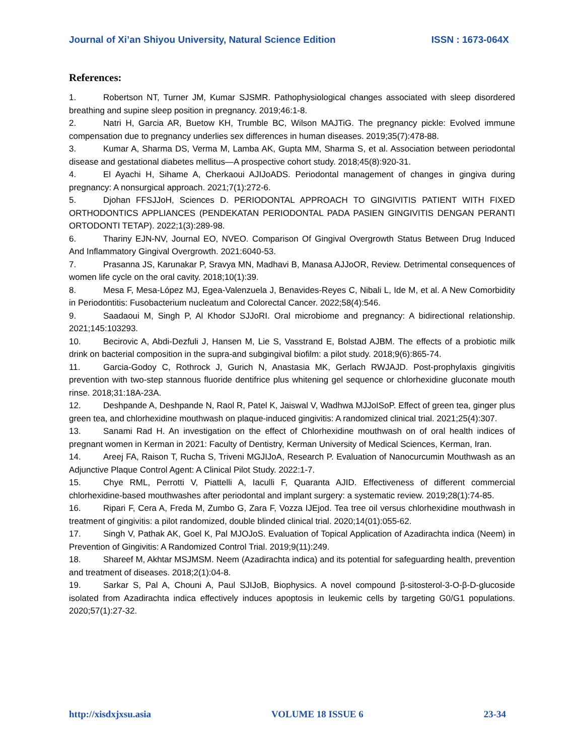Journal of Xi’an Shiyou University, Natural Science Edition ISSN : 1673-064X
References:
1. Robertson NT, Turner JM, Kumar SJSMR. Pathophysiological changes associated with sleep disordered breathing and supine sleep position in pregnancy. 2019;46:1-8.
2. Natri H, Garcia AR, Buetow KH, Trumble BC, Wilson MAJTiG. The pregnancy pickle: Evolved immune compensation due to pregnancy underlies sex differences in human diseases. 2019;35(7):478-88.
3. Kumar A, Sharma DS, Verma M, Lamba AK, Gupta MM, Sharma S, et al. Association between periodontal disease and gestational diabetes mellitus—A prospective cohort study. 2018;45(8):920-31.
4. El Ayachi H, Sihame A, Cherkaoui AJIJoADS. Periodontal management of changes in gingiva during pregnancy: A nonsurgical approach. 2021;7(1):272-6.
5. Djohan FFSJJoH, Sciences D. PERIODONTAL APPROACH TO GINGIVITIS PATIENT WITH FIXED ORTHODONTICS APPLIANCES (PENDEKATAN PERIODONTAL PADA PASIEN GINGIVITIS DENGAN PERANTI ORTODONTI TETAP). 2022;1(3):289-98.
6. Thariny EJN-NV, Journal EO, NVEO. Comparison Of Gingival Overgrowth Status Between Drug Induced And Inflammatory Gingival Overgrowth. 2021:6040-53.
7. Prasanna JS, Karunakar P, Sravya MN, Madhavi B, Manasa AJJoOR, Review. Detrimental consequences of women life cycle on the oral cavity. 2018;10(1):39.
8. Mesa F, Mesa-López MJ, Egea-Valenzuela J, Benavides-Reyes C, Nibali L, Ide M, et al. A New Comorbidity in Periodontitis: Fusobacterium nucleatum and Colorectal Cancer. 2022;58(4):546.
9. Saadaoui M, Singh P, Al Khodor SJJoRI. Oral microbiome and pregnancy: A bidirectional relationship. 2021;145:103293.
10. Becirovic A, Abdi-Dezfuli J, Hansen M, Lie S, Vasstrand E, Bolstad AJBM. The effects of a probiotic milk drink on bacterial composition in the supra-and subgingival biofilm: a pilot study. 2018;9(6):865-74.
11. Garcia-Godoy C, Rothrock J, Gurich N, Anastasia MK, Gerlach RWJAJD. Post-prophylaxis gingivitis prevention with two-step stannous fluoride dentifrice plus whitening gel sequence or chlorhexidine gluconate mouth rinse. 2018;31:18A-23A.
12. Deshpande A, Deshpande N, Raol R, Patel K, Jaiswal V, Wadhwa MJJoISoP. Effect of green tea, ginger plus green tea, and chlorhexidine mouthwash on plaque-induced gingivitis: A randomized clinical trial. 2021;25(4):307.
13. Sanami Rad H. An investigation on the effect of Chlorhexidine mouthwash on of oral health indices of pregnant women in Kerman in 2021: Faculty of Dentistry, Kerman University of Medical Sciences, Kerman, Iran.
14. Areej FA, Raison T, Rucha S, Triveni MGJIJoA, Research P. Evaluation of Nanocurcumin Mouthwash as an Adjunctive Plaque Control Agent: A Clinical Pilot Study. 2022:1-7.
15. Chye RML, Perrotti V, Piattelli A, Iaculli F, Quaranta AJID. Effectiveness of different commercial chlorhexidine-based mouthwashes after periodontal and implant surgery: a systematic review. 2019;28(1):74-85.
16. Ripari F, Cera A, Freda M, Zumbo G, Zara F, Vozza IJEjod. Tea tree oil versus chlorhexidine mouthwash in treatment of gingivitis: a pilot randomized, double blinded clinical trial. 2020;14(01):055-62.
17. Singh V, Pathak AK, Goel K, Pal MJOJoS. Evaluation of Topical Application of Azadirachta indica (Neem) in Prevention of Gingivitis: A Randomized Control Trial. 2019;9(11):249.
18. Shareef M, Akhtar MSJMSM. Neem (Azadirachta indica) and its potential for safeguarding health, prevention and treatment of diseases. 2018;2(1):04-8.
19. Sarkar S, Pal A, Chouni A, Paul SJIJoB, Biophysics. A novel compound β-sitosterol-3-O-β-D-glucoside isolated from Azadirachta indica effectively induces apoptosis in leukemic cells by targeting G0/G1 populations. 2020;57(1):27-32.
http://xisdxjxsu.asia VOLUME 18 ISSUE 6 23-34